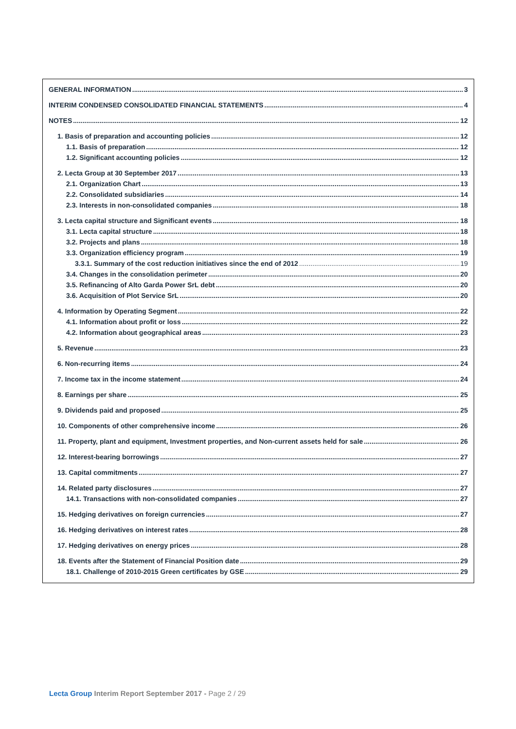GENERAL INFORMATION 3
INTERIM CONDENSED CONSOLIDATED FINANCIAL STATEMENTS 4
NOTES 12
1. Basis of preparation and accounting policies 12
1.1. Basis of preparation 12
1.2. Significant accounting policies 12
2. Lecta Group at 30 September 2017 13
2.1. Organization Chart 13
2.2. Consolidated subsidiaries 14
2.3. Interests in non-consolidated companies 18
3. Lecta capital structure and Significant events 18
3.1. Lecta capital structure 18
3.2. Projects and plans 18
3.3. Organization efficiency program 19
3.3.1. Summary of the cost reduction initiatives since the end of 2012 19
3.4. Changes in the consolidation perimeter 20
3.5. Refinancing of Alto Garda Power SrL debt 20
3.6. Acquisition of Plot Service SrL 20
4. Information by Operating Segment 22
4.1. Information about profit or loss 22
4.2. Information about geographical areas 23
5. Revenue 23
6. Non-recurring items 24
7. Income tax in the income statement 24
8. Earnings per share 25
9. Dividends paid and proposed 25
10. Components of other comprehensive income 26
11. Property, plant and equipment, Investment properties, and Non-current assets held for sale 26
12. Interest-bearing borrowings 27
13. Capital commitments 27
14. Related party disclosures 27
14.1. Transactions with non-consolidated companies 27
15. Hedging derivatives on foreign currencies 27
16. Hedging derivatives on interest rates 28
17. Hedging derivatives on energy prices 28
18. Events after the Statement of Financial Position date 29
18.1. Challenge of 2010-2015 Green certificates by GSE 29
Lecta Group Interim Report September 2017 - Page 2 / 29